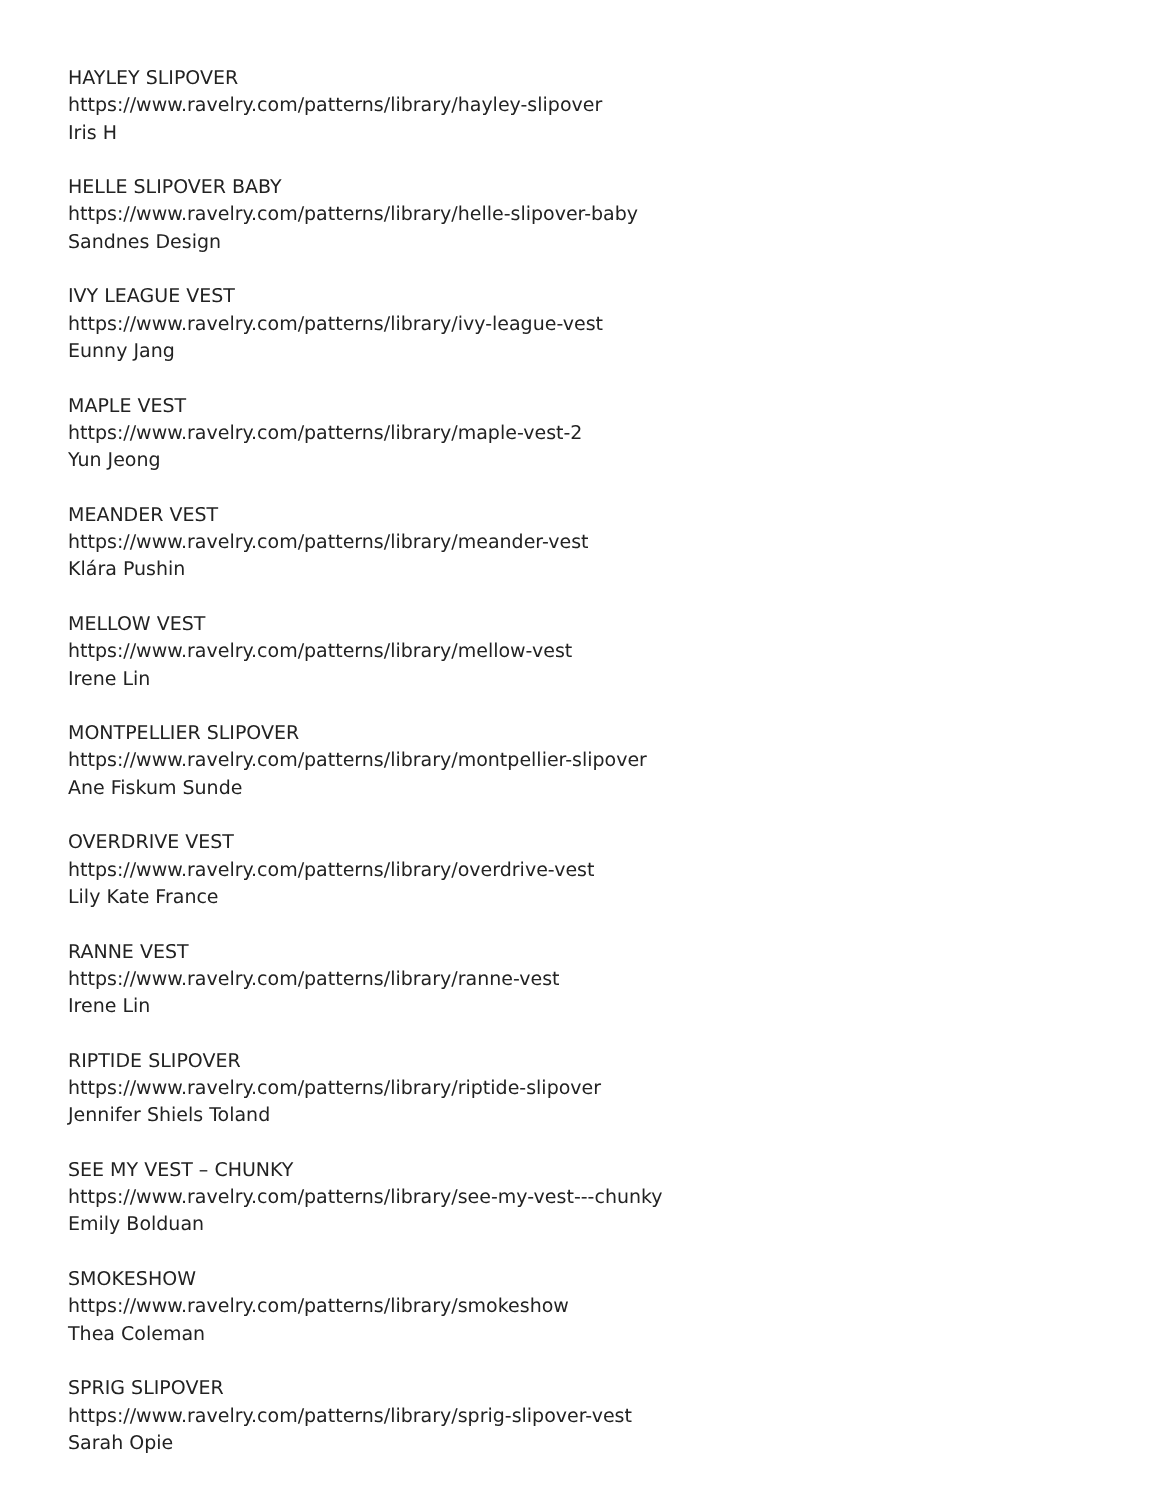HAYLEY SLIPOVER
https://www.ravelry.com/patterns/library/hayley-slipover
Iris H
HELLE SLIPOVER BABY
https://www.ravelry.com/patterns/library/helle-slipover-baby
Sandnes Design
IVY LEAGUE VEST
https://www.ravelry.com/patterns/library/ivy-league-vest
Eunny Jang
MAPLE VEST
https://www.ravelry.com/patterns/library/maple-vest-2
Yun Jeong
MEANDER VEST
https://www.ravelry.com/patterns/library/meander-vest
Klára Pushin
MELLOW VEST
https://www.ravelry.com/patterns/library/mellow-vest
Irene Lin
MONTPELLIER SLIPOVER
https://www.ravelry.com/patterns/library/montpellier-slipover
Ane Fiskum Sunde
OVERDRIVE VEST
https://www.ravelry.com/patterns/library/overdrive-vest
Lily Kate France
RANNE VEST
https://www.ravelry.com/patterns/library/ranne-vest
Irene Lin
RIPTIDE SLIPOVER
https://www.ravelry.com/patterns/library/riptide-slipover
Jennifer Shiels Toland
SEE MY VEST – CHUNKY
https://www.ravelry.com/patterns/library/see-my-vest---chunky
Emily Bolduan
SMOKESHOW
https://www.ravelry.com/patterns/library/smokeshow
Thea Coleman
SPRIG SLIPOVER
https://www.ravelry.com/patterns/library/sprig-slipover-vest
Sarah Opie